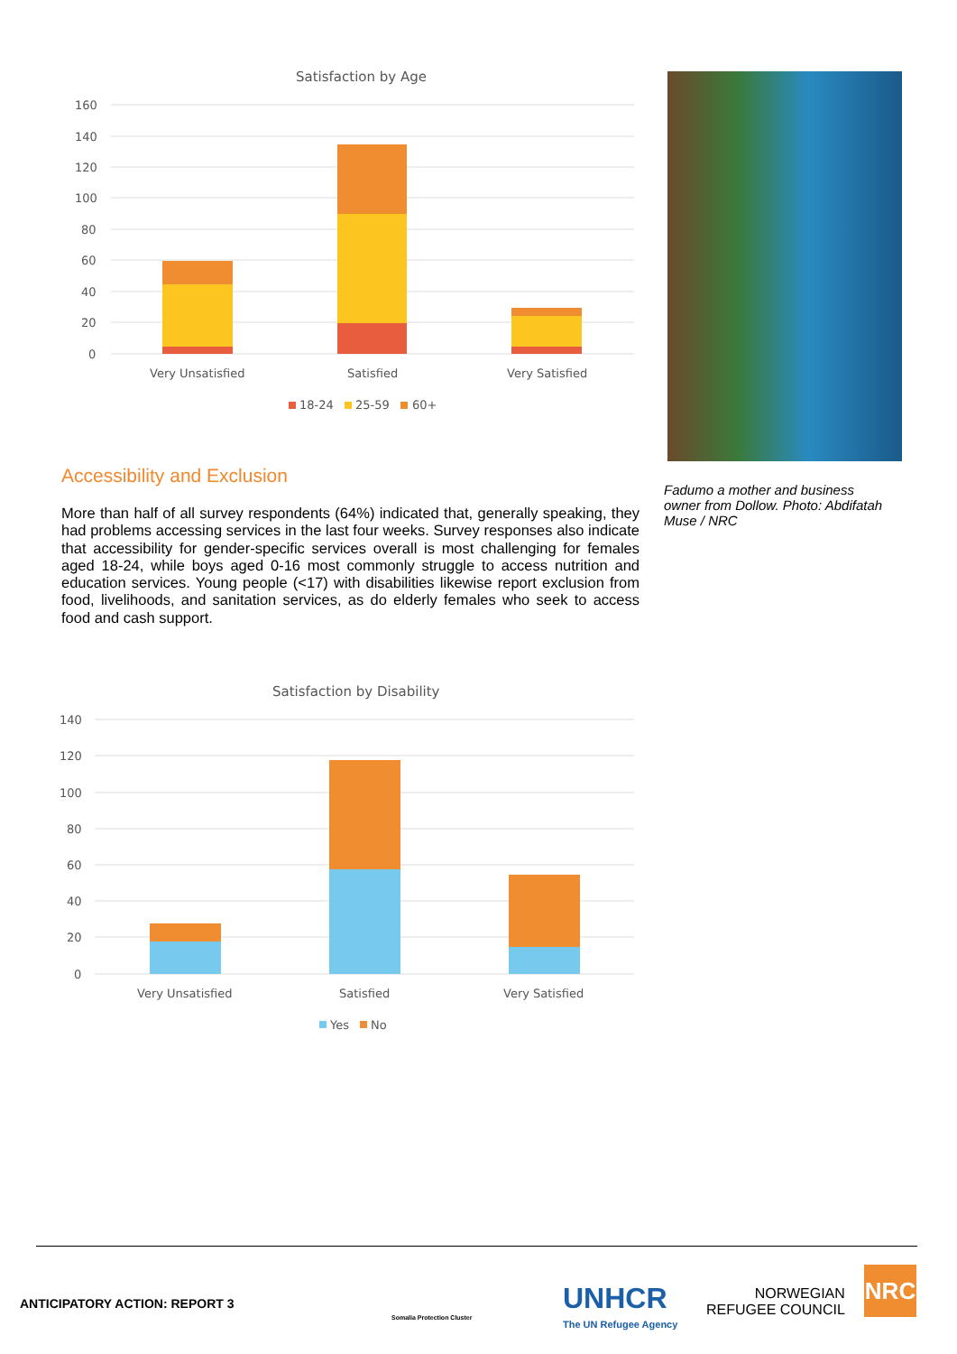Satisfaction by Age
160
140
120
100
80
60
40
20
0
Very Unsatisfied
Satisfied
Very Satisfied
18-24
25-59
60+
Fadumo a mother and business owner from Dollow. Photo: Abdifatah Muse / NRC
Accessibility and Exclusion
More than half of all survey respondents (64%) indicated that, generally speaking, they had problems accessing services in the last four weeks. Survey responses also indicate that accessibility for gender-specific services overall is most challenging for females aged 18-24, while boys aged 0-16 most commonly struggle to access nutrition and education services. Young people (<17) with disabilities likewise report exclusion from food, livelihoods, and sanitation services, as do elderly females who seek to access food and cash support.
Satisfaction by Disability
140
120
100
80
60
40
20
0
Very Unsatisfied
Satisfied
Very Satisfied
Yes
No
ANTICIPATORY ACTION: REPORT 3
Somalia Protection Cluster
UNHCR
The UN Refugee Agency
NORWEGIAN
REFUGEE COUNCIL
NRC